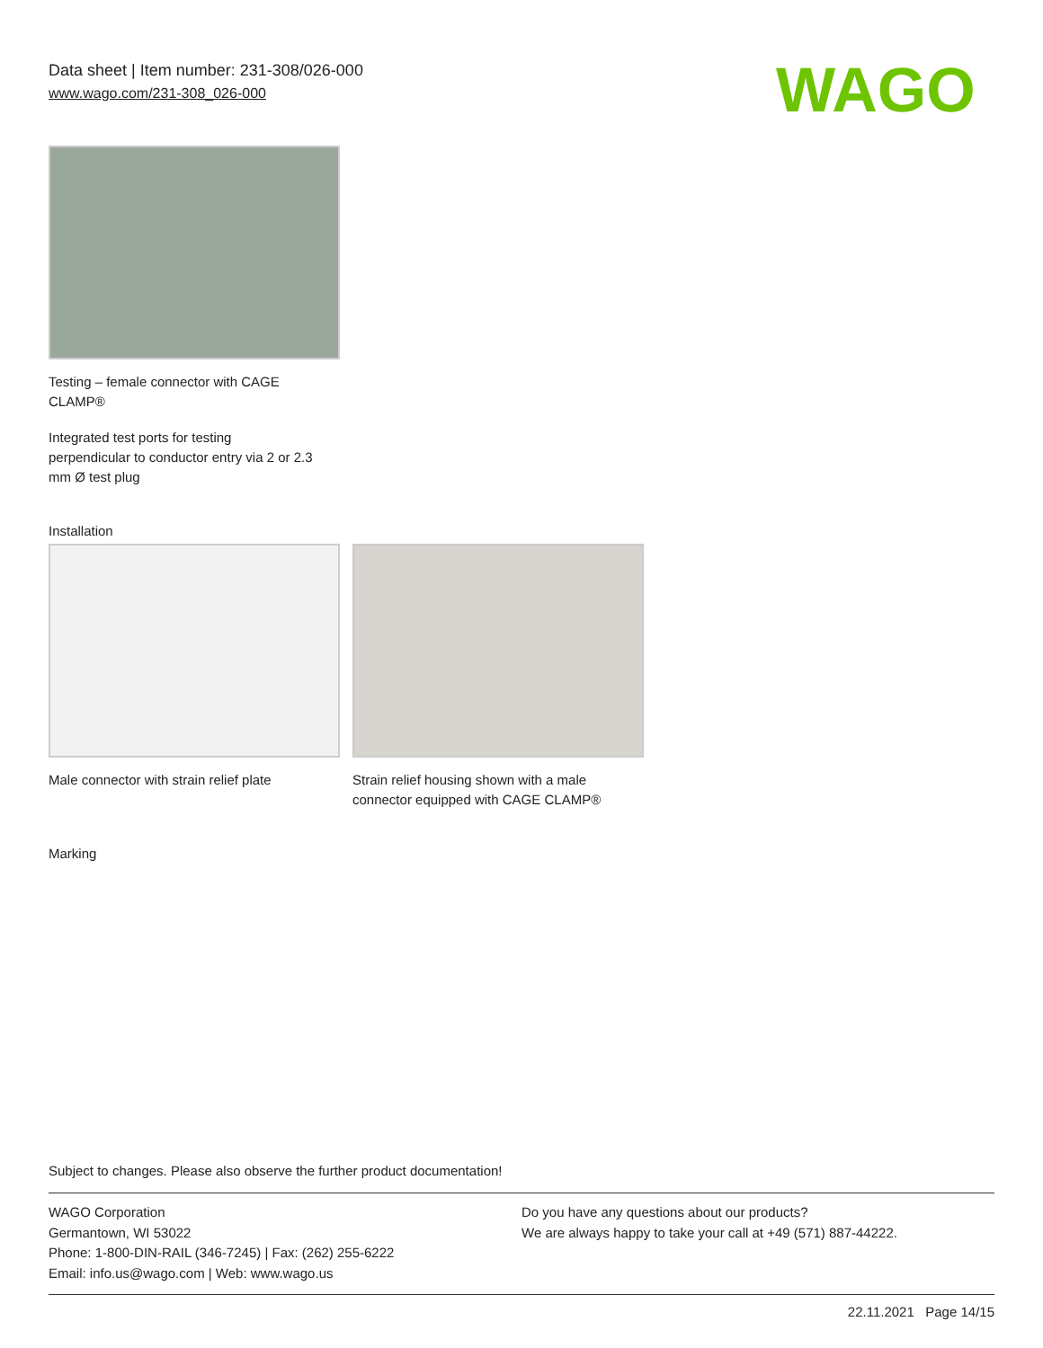Data sheet | Item number: 231-308/026-000
www.wago.com/231-308_026-000
WAGO
Testing – female connector with CAGE
CLAMP®
Integrated test ports for testing
perpendicular to conductor entry via 2 or 2.3
mm Ø test plug
Installation
Male connector with strain relief plate
Strain relief housing shown with a male
connector equipped with CAGE CLAMP®
Marking
Subject to changes. Please also observe the further product documentation!
WAGO Corporation
Germantown, WI 53022
Phone: 1-800-DIN-RAIL (346-7245) | Fax: (262) 255-6222
Email: info.us@wago.com | Web: www.wago.us
Do you have any questions about our products?
We are always happy to take your call at +49 (571) 887-44222.
22.11.2021 Page 14/15